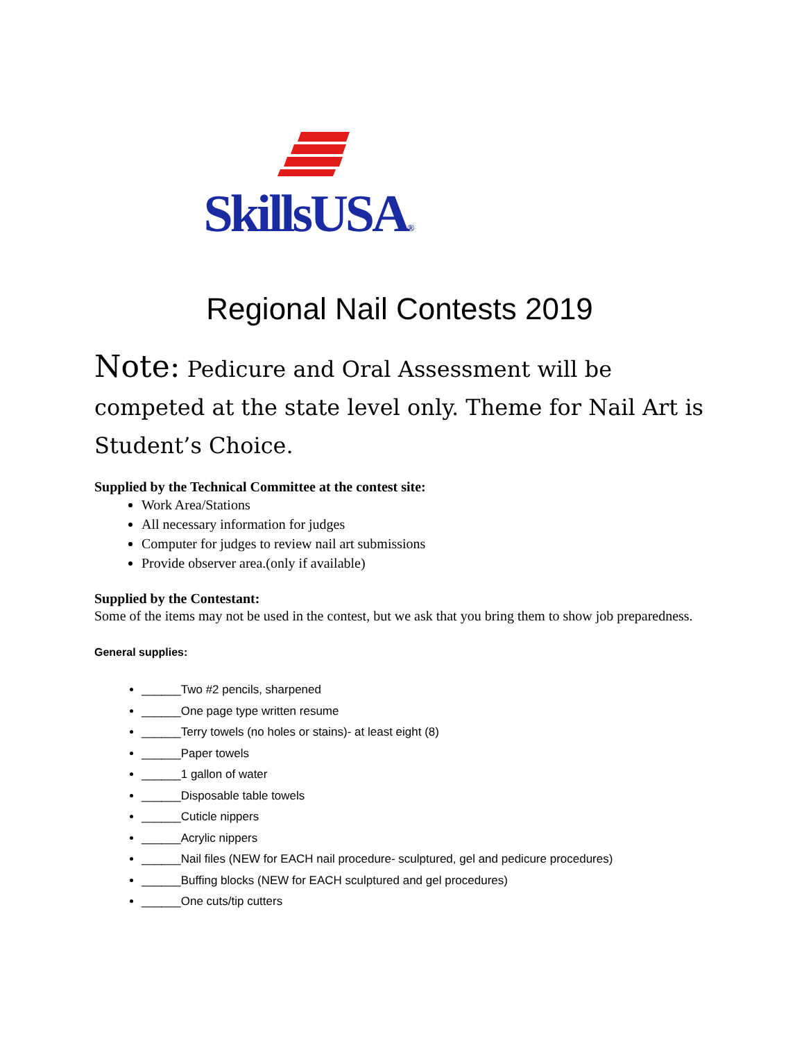SkillsUSA®
Regional Nail Contests 2019
Note: Pedicure and Oral Assessment will be competed at the state level only. Theme for Nail Art is Student’s Choice.
Supplied by the Technical Committee at the contest site:
Work Area/Stations
All necessary information for judges
Computer for judges to review nail art submissions
Provide observer area.(only if available)
Supplied by the Contestant:
Some of the items may not be used in the contest, but we ask that you bring them to show job preparedness.
General supplies:
______Two #2 pencils, sharpened
______One page type written resume
______Terry towels (no holes or stains)- at least eight (8)
______Paper towels
______1 gallon of water
______Disposable table towels
______Cuticle nippers
______Acrylic nippers
______Nail files (NEW for EACH nail procedure- sculptured, gel and pedicure procedures)
______Buffing blocks (NEW for EACH sculptured and gel procedures)
______One cuts/tip cutters